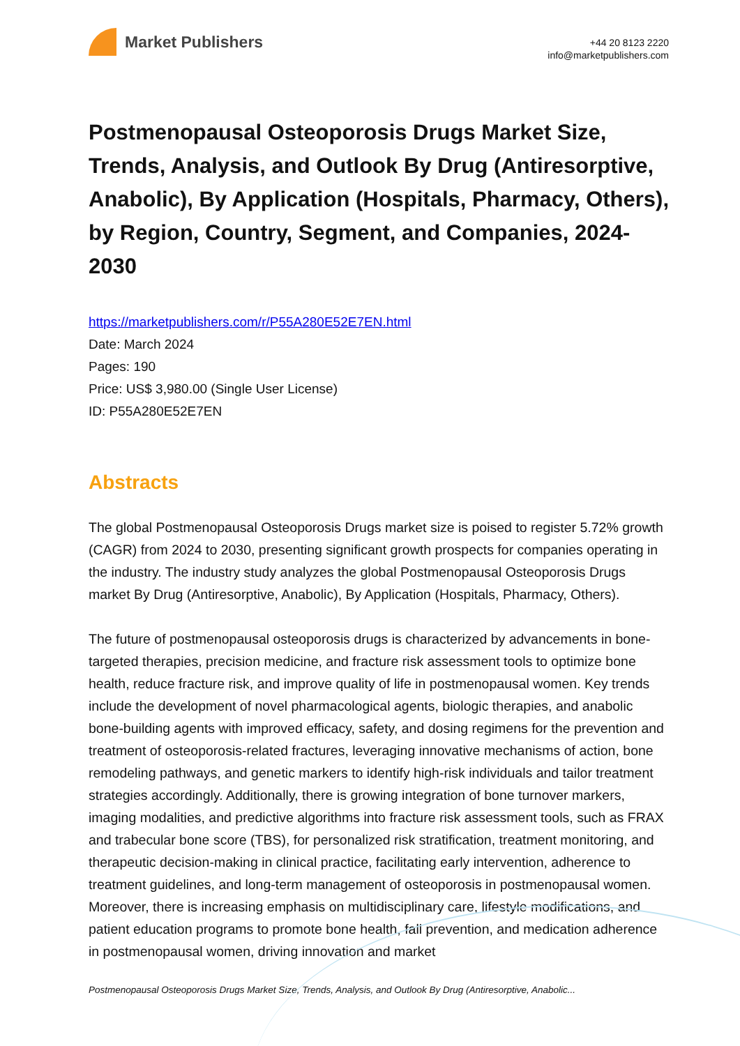Market Publishers
+44 20 8123 2220
info@marketpublishers.com
Postmenopausal Osteoporosis Drugs Market Size, Trends, Analysis, and Outlook By Drug (Antiresorptive, Anabolic), By Application (Hospitals, Pharmacy, Others), by Region, Country, Segment, and Companies, 2024-2030
https://marketpublishers.com/r/P55A280E52E7EN.html
Date: March 2024
Pages: 190
Price: US$ 3,980.00 (Single User License)
ID: P55A280E52E7EN
Abstracts
The global Postmenopausal Osteoporosis Drugs market size is poised to register 5.72% growth (CAGR) from 2024 to 2030, presenting significant growth prospects for companies operating in the industry. The industry study analyzes the global Postmenopausal Osteoporosis Drugs market By Drug (Antiresorptive, Anabolic), By Application (Hospitals, Pharmacy, Others).
The future of postmenopausal osteoporosis drugs is characterized by advancements in bone-targeted therapies, precision medicine, and fracture risk assessment tools to optimize bone health, reduce fracture risk, and improve quality of life in postmenopausal women. Key trends include the development of novel pharmacological agents, biologic therapies, and anabolic bone-building agents with improved efficacy, safety, and dosing regimens for the prevention and treatment of osteoporosis-related fractures, leveraging innovative mechanisms of action, bone remodeling pathways, and genetic markers to identify high-risk individuals and tailor treatment strategies accordingly. Additionally, there is growing integration of bone turnover markers, imaging modalities, and predictive algorithms into fracture risk assessment tools, such as FRAX and trabecular bone score (TBS), for personalized risk stratification, treatment monitoring, and therapeutic decision-making in clinical practice, facilitating early intervention, adherence to treatment guidelines, and long-term management of osteoporosis in postmenopausal women. Moreover, there is increasing emphasis on multidisciplinary care, lifestyle modifications, and patient education programs to promote bone health, fall prevention, and medication adherence in postmenopausal women, driving innovation and market
Postmenopausal Osteoporosis Drugs Market Size, Trends, Analysis, and Outlook By Drug (Antiresorptive, Anabolic...